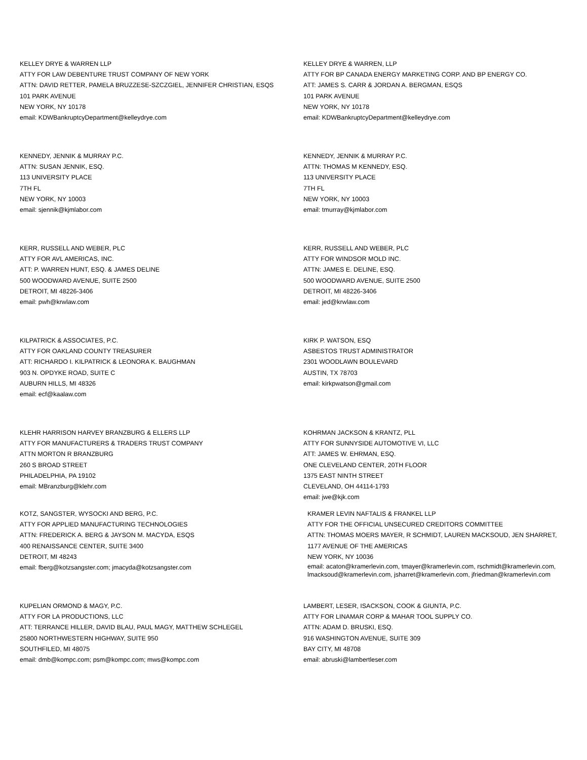KELLEY DRYE & WARREN LLP
ATTY FOR LAW DEBENTURE TRUST COMPANY OF NEW YORK
ATTN: DAVID RETTER, PAMELA BRUZZESE-SZCZGIEL, JENNIFER CHRISTIAN, ESQS
101 PARK AVENUE
NEW YORK, NY 10178
email: KDWBankruptcyDepartment@kelleydrye.com
KELLEY DRYE & WARREN, LLP
ATTY FOR BP CANADA ENERGY MARKETING CORP. AND BP ENERGY CO.
ATT: JAMES S. CARR & JORDAN A. BERGMAN, ESQS
101 PARK AVENUE
NEW YORK, NY 10178
email: KDWBankruptcyDepartment@kelleydrye.com
KENNEDY, JENNIK & MURRAY P.C.
ATTN: SUSAN JENNIK, ESQ.
113 UNIVERSITY PLACE
7TH FL
NEW YORK, NY 10003
email: sjennik@kjmlabor.com
KENNEDY, JENNIK & MURRAY P.C.
ATTN: THOMAS M KENNEDY, ESQ.
113 UNIVERSITY PLACE
7TH FL
NEW YORK, NY 10003
email: tmurray@kjmlabor.com
KERR, RUSSELL AND WEBER, PLC
ATTY FOR AVL AMERICAS, INC.
ATT: P. WARREN HUNT, ESQ. & JAMES DELINE
500 WOODWARD AVENUE, SUITE 2500
DETROIT, MI 48226-3406
email: pwh@krwlaw.com
KERR, RUSSELL AND WEBER, PLC
ATTY FOR WINDSOR MOLD INC.
ATTN: JAMES E. DELINE, ESQ.
500 WOODWARD AVENUE, SUITE 2500
DETROIT, MI 48226-3406
email: jed@krwlaw.com
KILPATRICK & ASSOCIATES, P.C.
ATTY FOR OAKLAND COUNTY TREASURER
ATT: RICHARDO I. KILPATRICK & LEONORA K. BAUGHMAN
903 N. OPDYKE ROAD, SUITE C
AUBURN HILLS, MI 48326
email: ecf@kaalaw.com
KIRK P. WATSON, ESQ
ASBESTOS TRUST ADMINISTRATOR
2301 WOODLAWN BOULEVARD
AUSTIN, TX 78703
email: kirkpwatson@gmail.com
KLEHR HARRISON HARVEY BRANZBURG & ELLERS LLP
ATTY FOR MANUFACTURERS & TRADERS TRUST COMPANY
ATTN MORTON R BRANZBURG
260 S BROAD STREET
PHILADELPHIA, PA 19102
email: MBranzburg@klehr.com
KOHRMAN JACKSON & KRANTZ, PLL
ATTY FOR SUNNYSIDE AUTOMOTIVE VI, LLC
ATT: JAMES W. EHRMAN, ESQ.
ONE CLEVELAND CENTER, 20TH FLOOR
1375 EAST NINTH STREET
CLEVELAND, OH 44114-1793
email: jwe@kjk.com
KOTZ, SANGSTER, WYSOCKI AND BERG, P.C.
ATTY FOR APPLIED MANUFACTURING TECHNOLOGIES
ATTN: FREDERICK A. BERG & JAYSON M. MACYDA, ESQS
400 RENAISSANCE CENTER, SUITE 3400
DETROIT, MI 48243
email: fberg@kotzsangster.com; jmacyda@kotzsangster.com
KRAMER LEVIN NAFTALIS & FRANKEL LLP
ATTY FOR THE OFFICIAL UNSECURED CREDITORS COMMITTEE
ATTN: THOMAS MOERS MAYER, R SCHMIDT, LAUREN MACKSOUD, JEN SHARRET,
1177 AVENUE OF THE AMERICAS
NEW YORK, NY 10036
email: acaton@kramerlevin.com, tmayer@kramerlevin.com, rschmidt@kramerlevin.com, lmacksoud@kramerlevin.com, jsharret@kramerlevin.com, jfriedman@kramerlevin.com
KUPELIAN ORMOND & MAGY, P.C.
ATTY FOR LA PRODUCTIONS, LLC
ATT: TERRANCE HILLER, DAVID BLAU, PAUL MAGY, MATTHEW SCHLEGEL
25800 NORTHWESTERN HIGHWAY, SUITE 950
SOUTHFILED, MI 48075
email: dmb@kompc.com; psm@kompc.com; mws@kompc.com
LAMBERT, LESER, ISACKSON, COOK & GIUNTA, P.C.
ATTY FOR LINAMAR CORP & MAHAR TOOL SUPPLY CO.
ATTN: ADAM D. BRUSKI, ESQ.
916 WASHINGTON AVENUE, SUITE 309
BAY CITY, MI 48708
email: abruski@lambertleser.com